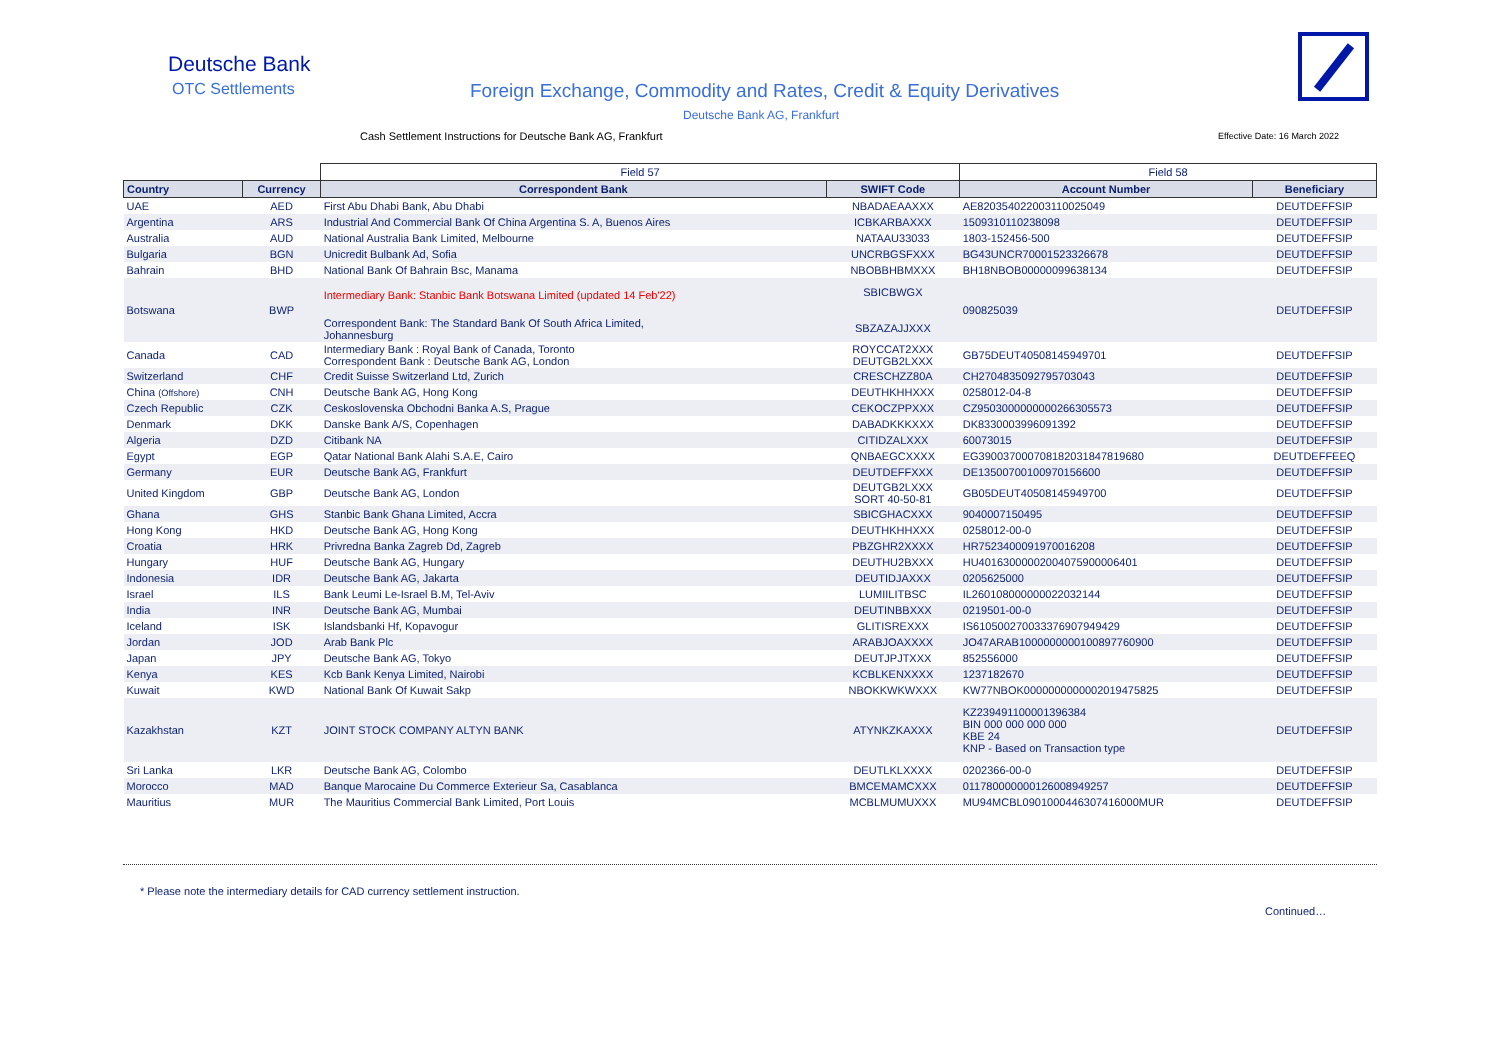Deutsche Bank
OTC Settlements
Foreign Exchange, Commodity and Rates, Credit & Equity Derivatives
Deutsche Bank AG, Frankfurt
Cash Settlement Instructions for Deutsche Bank AG, Frankfurt
Effective Date: 16 March 2022
| | | Field 57 | | Field 58 | |
| --- | --- | --- | --- | --- | --- |
| Country | Currency | Correspondent Bank | SWIFT Code | Account Number | Beneficiary |
| UAE | AED | First Abu Dhabi Bank, Abu Dhabi | NBADAEAAXXX | AE820354022003110025049 | DEUTDEFFSIP |
| Argentina | ARS | Industrial And Commercial Bank Of China Argentina S. A, Buenos Aires | ICBKARBAXXX | 1509310110238098 | DEUTDEFFSIP |
| Australia | AUD | National Australia Bank Limited, Melbourne | NATAAU33033 | 1803-152456-500 | DEUTDEFFSIP |
| Bulgaria | BGN | Unicredit Bulbank Ad, Sofia | UNCRBGSFXXX | BG43UNCR70001523326678 | DEUTDEFFSIP |
| Bahrain | BHD | National Bank Of Bahrain Bsc, Manama | NBOBBHBMXXX | BH18NBOB00000099638134 | DEUTDEFFSIP |
| Botswana | BWP | Intermediary Bank: Stanbic Bank Botswana Limited (updated 14 Feb'22) Correspondent Bank: The Standard Bank Of South Africa Limited, Johannesburg | SBICBWGX SBZAZAJJXXX | 090825039 | DEUTDEFFSIP |
| Canada | CAD | Intermediary Bank : Royal Bank of Canada, Toronto Correspondent Bank : Deutsche Bank AG, London | ROYCCAT2XXX DEUTGB2LXXX | GB75DEUT40508145949701 | DEUTDEFFSIP |
| Switzerland | CHF | Credit Suisse Switzerland Ltd, Zurich | CRESCHZZ80A | CH2704835092795703043 | DEUTDEFFSIP |
| China (Offshore) | CNH | Deutsche Bank AG, Hong Kong | DEUTHKHHXXX | 0258012-04-8 | DEUTDEFFSIP |
| Czech Republic | CZK | Ceskoslovenska Obchodni Banka A.S, Prague | CEKOCZPPXXX | CZ9503000000000266305573 | DEUTDEFFSIP |
| Denmark | DKK | Danske Bank A/S, Copenhagen | DABADKKKXXX | DK8330003996091392 | DEUTDEFFSIP |
| Algeria | DZD | Citibank NA | CITIDZALXXX | 60073015 | DEUTDEFFSIP |
| Egypt | EGP | Qatar National Bank Alahi S.A.E, Cairo | QNBAEGCXXXX | EG390037000708182031847819680 | DEUTDEFFEEQ |
| Germany | EUR | Deutsche Bank AG, Frankfurt | DEUTDEFFXXX | DE13500700100970156600 | DEUTDEFFSIP |
| United Kingdom | GBP | Deutsche Bank AG, London | DEUTGB2LXXX SORT 40-50-81 | GB05DEUT40508145949700 | DEUTDEFFSIP |
| Ghana | GHS | Stanbic Bank Ghana Limited, Accra | SBICGHACXXX | 9040007150495 | DEUTDEFFSIP |
| Hong Kong | HKD | Deutsche Bank AG, Hong Kong | DEUTHKHHXXX | 0258012-00-0 | DEUTDEFFSIP |
| Croatia | HRK | Privredna Banka Zagreb Dd, Zagreb | PBZGHR2XXXX | HR7523400091970016208 | DEUTDEFFSIP |
| Hungary | HUF | Deutsche Bank AG, Hungary | DEUTHU2BXXX | HU40163000002004075900006401 | DEUTDEFFSIP |
| Indonesia | IDR | Deutsche Bank AG, Jakarta | DEUTIDJAXXX | 0205625000 | DEUTDEFFSIP |
| Israel | ILS | Bank Leumi Le-Israel B.M, Tel-Aviv | LUMIILITBSC | IL260108000000022032144 | DEUTDEFFSIP |
| India | INR | Deutsche Bank AG, Mumbai | DEUTINBBXXX | 0219501-00-0 | DEUTDEFFSIP |
| Iceland | ISK | Islandsbanki Hf, Kopavogur | GLITISREXXX | IS610500270033376907949429 | DEUTDEFFSIP |
| Jordan | JOD | Arab Bank Plc | ARABJOAXXXX | JO47ARAB1000000000100897760900 | DEUTDEFFSIP |
| Japan | JPY | Deutsche Bank AG, Tokyo | DEUTJPJTXXX | 852556000 | DEUTDEFFSIP |
| Kenya | KES | Kcb Bank Kenya Limited, Nairobi | KCBLKENXXXX | 1237182670 | DEUTDEFFSIP |
| Kuwait | KWD | National Bank Of Kuwait Sakp | NBOKKWKWXXX | KW77NBOK0000000000002019475825 | DEUTDEFFSIP |
| Kazakhstan | KZT | JOINT STOCK COMPANY ALTYN BANK | ATYNKZKAXXX | KZ239491100001396384 BIN 000 000 000 000 KBE 24 KNP - Based on Transaction type | DEUTDEFFSIP |
| Sri Lanka | LKR | Deutsche Bank AG, Colombo | DEUTLKLXXXX | 0202366-00-0 | DEUTDEFFSIP |
| Morocco | MAD | Banque Marocaine Du Commerce Exterieur Sa, Casablanca | BMCEMAMCXXX | 011780000000126008949257 | DEUTDEFFSIP |
| Mauritius | MUR | The Mauritius Commercial Bank Limited, Port Louis | MCBLMUMUXXX | MU94MCBL0901000446307416000MUR | DEUTDEFFSIP |
* Please note the intermediary details for CAD currency settlement instruction.
Continued…